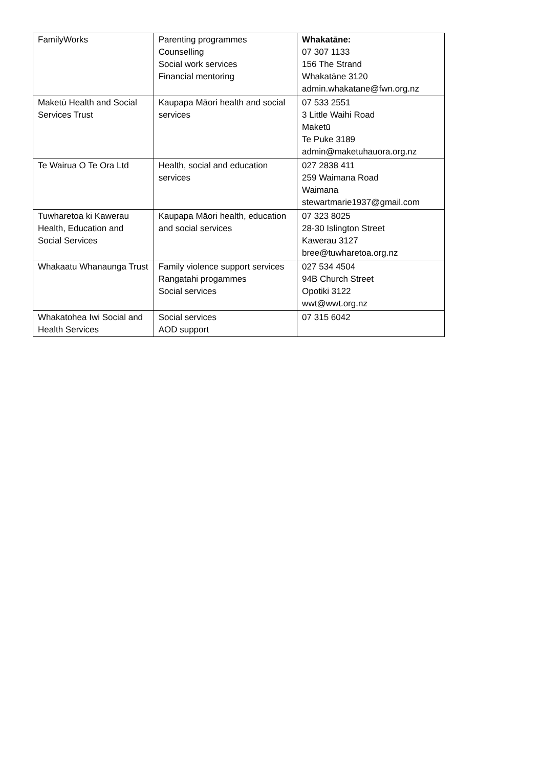| FamilyWorks | Parenting programmes Counselling Social work services Financial mentoring | Whakatāne: 07 307 1133 156 The Strand Whakatāne 3120 admin.whakatane@fwn.org.nz |
| Maketū Health and Social Services Trust | Kaupapa Māori health and social services | 07 533 2551 3 Little Waihi Road Maketū Te Puke 3189 admin@maketuhauora.org.nz |
| Te Wairua O Te Ora Ltd | Health, social and education services | 027 2838 411 259 Waimana Road Waimana stewartmarie1937@gmail.com |
| Tuwharetoa ki Kawerau Health, Education and Social Services | Kaupapa Māori health, education and social services | 07 323 8025 28-30 Islington Street Kawerau 3127 bree@tuwharetoa.org.nz |
| Whakaatu Whanaunga Trust | Family violence support services Rangatahi progammes Social services | 027 534 4504 94B Church Street Opotiki 3122 wwt@wwt.org.nz |
| Whakatohea Iwi Social and Health Services | Social services AOD support | 07 315 6042 |